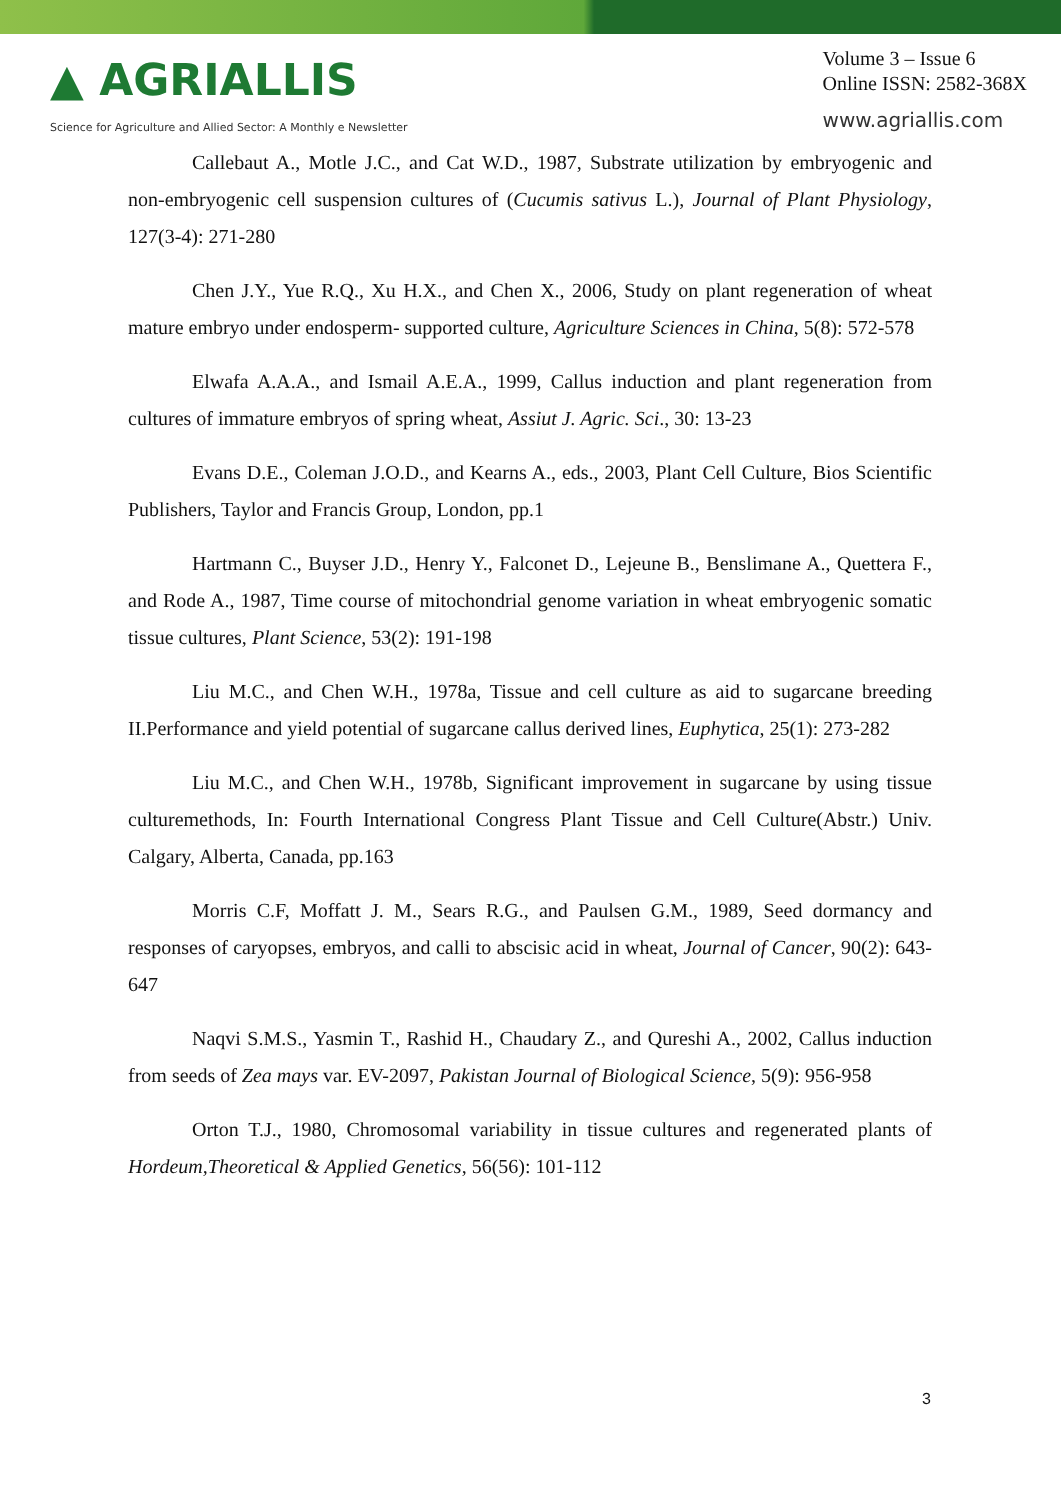▲ AGRIALLIS
Science for Agriculture and Allied Sector: A Monthly e Newsletter
Volume 3 – Issue 6
Online ISSN: 2582-368X
www.agriallis.com
Callebaut A., Motle J.C., and Cat W.D., 1987, Substrate utilization by embryogenic and non-embryogenic cell suspension cultures of (Cucumis sativus L.), Journal of Plant Physiology, 127(3-4): 271-280
Chen J.Y., Yue R.Q., Xu H.X., and Chen X., 2006, Study on plant regeneration of wheat mature embryo under endosperm- supported culture, Agriculture Sciences in China, 5(8): 572-578
Elwafa A.A.A., and Ismail A.E.A., 1999, Callus induction and plant regeneration from cultures of immature embryos of spring wheat, Assiut J. Agric. Sci., 30: 13-23
Evans D.E., Coleman J.O.D., and Kearns A., eds., 2003, Plant Cell Culture, Bios Scientific Publishers, Taylor and Francis Group, London, pp.1
Hartmann C., Buyser J.D., Henry Y., Falconet D., Lejeune B., Benslimane A., Quettera F., and Rode A., 1987, Time course of mitochondrial genome variation in wheat embryogenic somatic tissue cultures, Plant Science, 53(2): 191-198
Liu M.C., and Chen W.H., 1978a, Tissue and cell culture as aid to sugarcane breeding II.Performance and yield potential of sugarcane callus derived lines, Euphytica, 25(1): 273-282
Liu M.C., and Chen W.H., 1978b, Significant improvement in sugarcane by using tissue culturemethods, In: Fourth International Congress Plant Tissue and Cell Culture(Abstr.) Univ. Calgary, Alberta, Canada, pp.163
Morris C.F, Moffatt J. M., Sears R.G., and Paulsen G.M., 1989, Seed dormancy and responses of caryopses, embryos, and calli to abscisic acid in wheat, Journal of Cancer, 90(2): 643-647
Naqvi S.M.S., Yasmin T., Rashid H., Chaudary Z., and Qureshi A., 2002, Callus induction from seeds of Zea mays var. EV-2097, Pakistan Journal of Biological Science, 5(9): 956-958
Orton T.J., 1980, Chromosomal variability in tissue cultures and regenerated plants of Hordeum,Theoretical & Applied Genetics, 56(56): 101-112
3